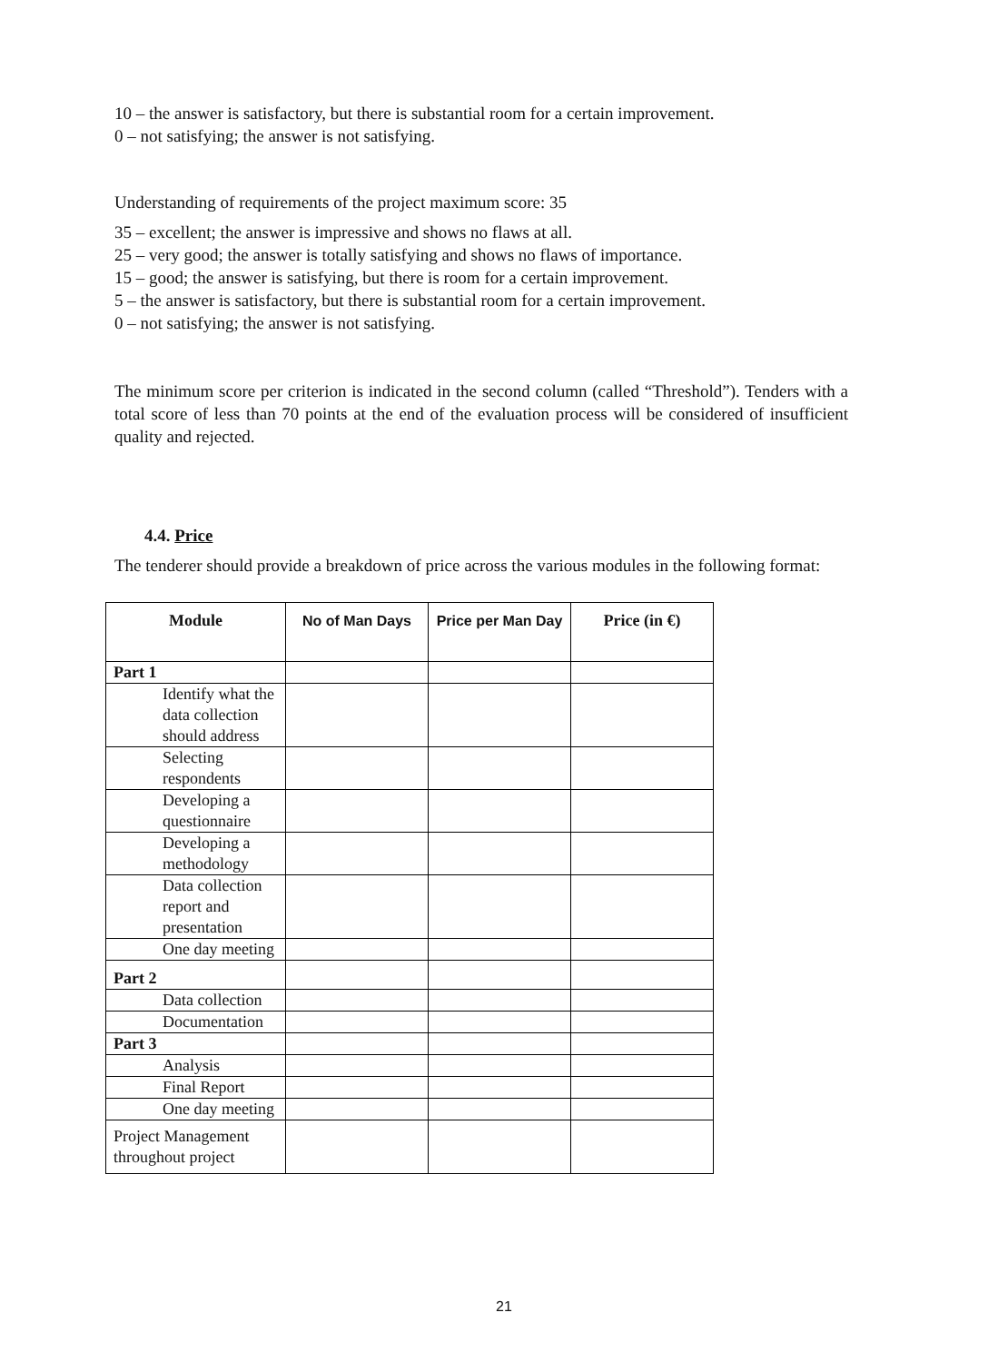10 – the answer is satisfactory, but there is substantial room for a certain improvement.
0 – not satisfying; the answer is not satisfying.
Understanding of requirements of the project maximum score: 35
35 – excellent; the answer is impressive and shows no flaws at all.
25 – very good; the answer is totally satisfying and shows no flaws of importance.
15 – good; the answer is satisfying, but there is room for a certain improvement.
5 – the answer is satisfactory, but there is substantial room for a certain improvement.
0 – not satisfying; the answer is not satisfying.
The minimum score per criterion is indicated in the second column (called “Threshold”). Tenders with a total score of less than 70 points at the end of the evaluation process will be considered of insufficient quality and rejected.
4.4. Price
The tenderer should provide a breakdown of price across the various modules in the following format:
| Module | No of Man Days | Price per Man Day | Price (in €) |
| --- | --- | --- | --- |
| Part 1 | | | |
| Identify what the data collection should address | | | |
| Selecting respondents | | | |
| Developing a questionnaire | | | |
| Developing a methodology | | | |
| Data collection report and presentation | | | |
| One day meeting | | | |
| Part 2 | | | |
| Data collection | | | |
| Documentation | | | |
| Part 3 | | | |
| Analysis | | | |
| Final Report | | | |
| One day meeting | | | |
| Project Management throughout project | | | |
21